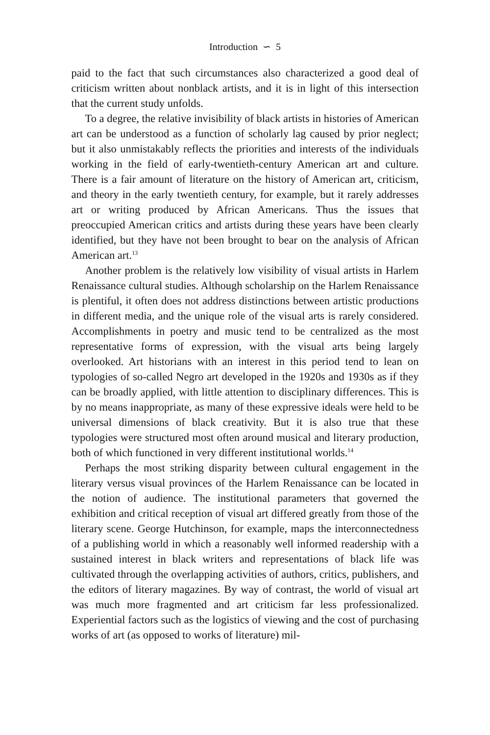Introduction ∽ 5
paid to the fact that such circumstances also characterized a good deal of criticism written about nonblack artists, and it is in light of this intersection that the current study unfolds.
To a degree, the relative invisibility of black artists in histories of American art can be understood as a function of scholarly lag caused by prior neglect; but it also unmistakably reflects the priorities and interests of the individuals working in the field of early-twentieth-century American art and culture. There is a fair amount of literature on the history of American art, criticism, and theory in the early twentieth century, for example, but it rarely addresses art or writing produced by African Americans. Thus the issues that preoccupied American critics and artists during these years have been clearly identified, but they have not been brought to bear on the analysis of African American art.<sup>13</sup>
Another problem is the relatively low visibility of visual artists in Harlem Renaissance cultural studies. Although scholarship on the Harlem Renaissance is plentiful, it often does not address distinctions between artistic productions in different media, and the unique role of the visual arts is rarely considered. Accomplishments in poetry and music tend to be centralized as the most representative forms of expression, with the visual arts being largely overlooked. Art historians with an interest in this period tend to lean on typologies of so-called Negro art developed in the 1920s and 1930s as if they can be broadly applied, with little attention to disciplinary differences. This is by no means inappropriate, as many of these expressive ideals were held to be universal dimensions of black creativity. But it is also true that these typologies were structured most often around musical and literary production, both of which functioned in very different institutional worlds.<sup>14</sup>
Perhaps the most striking disparity between cultural engagement in the literary versus visual provinces of the Harlem Renaissance can be located in the notion of audience. The institutional parameters that governed the exhibition and critical reception of visual art differed greatly from those of the literary scene. George Hutchinson, for example, maps the interconnectedness of a publishing world in which a reasonably well informed readership with a sustained interest in black writers and representations of black life was cultivated through the overlapping activities of authors, critics, publishers, and the editors of literary magazines. By way of contrast, the world of visual art was much more fragmented and art criticism far less professionalized. Experiential factors such as the logistics of viewing and the cost of purchasing works of art (as opposed to works of literature) mil-